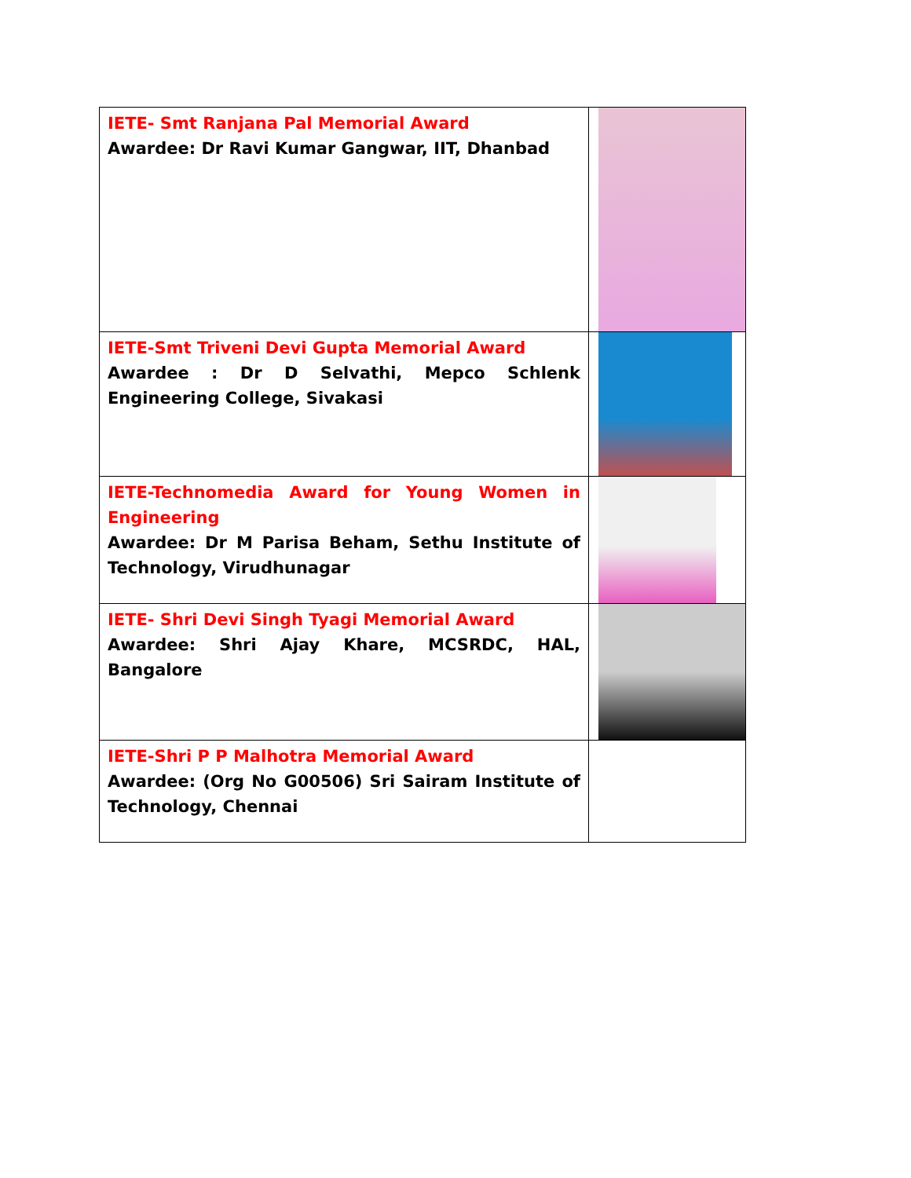| IETE- Smt Ranjana Pal Memorial Award Awardee: Dr Ravi Kumar Gangwar, IIT, Dhanbad | |
| IETE-Smt Triveni Devi Gupta Memorial Award Awardee : Dr D Selvathi, Mepco Schlenk Engineering College, Sivakasi | |
| IETE-Technomedia Award for Young Women in Engineering Awardee: Dr M Parisa Beham, Sethu Institute of Technology, Virudhunagar | |
| IETE- Shri Devi Singh Tyagi Memorial Award Awardee: Shri Ajay Khare, MCSRDC, HAL, Bangalore | |
| IETE-Shri P P Malhotra Memorial Award Awardee: (Org No G00506) Sri Sairam Institute of Technology, Chennai | |